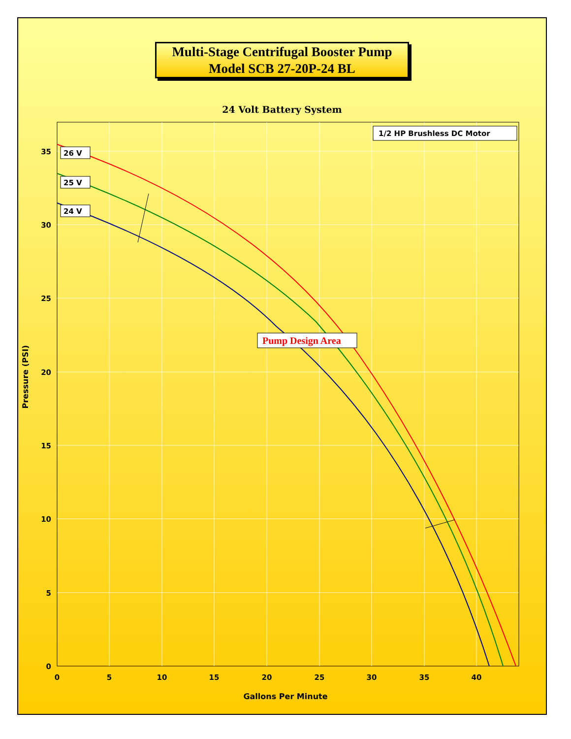Multi-Stage Centrifugal Booster Pump
Model SCB 27-20P-24 BL
24 Volt Battery System
26 V
25 V
24 V
1/2 HP Brushless DC Motor
Pump Design Area
35
30
25
20
15
10
5
0
0
5
10
15
20
25
30
35
40
Gallons Per Minute
Pressure (PSI)